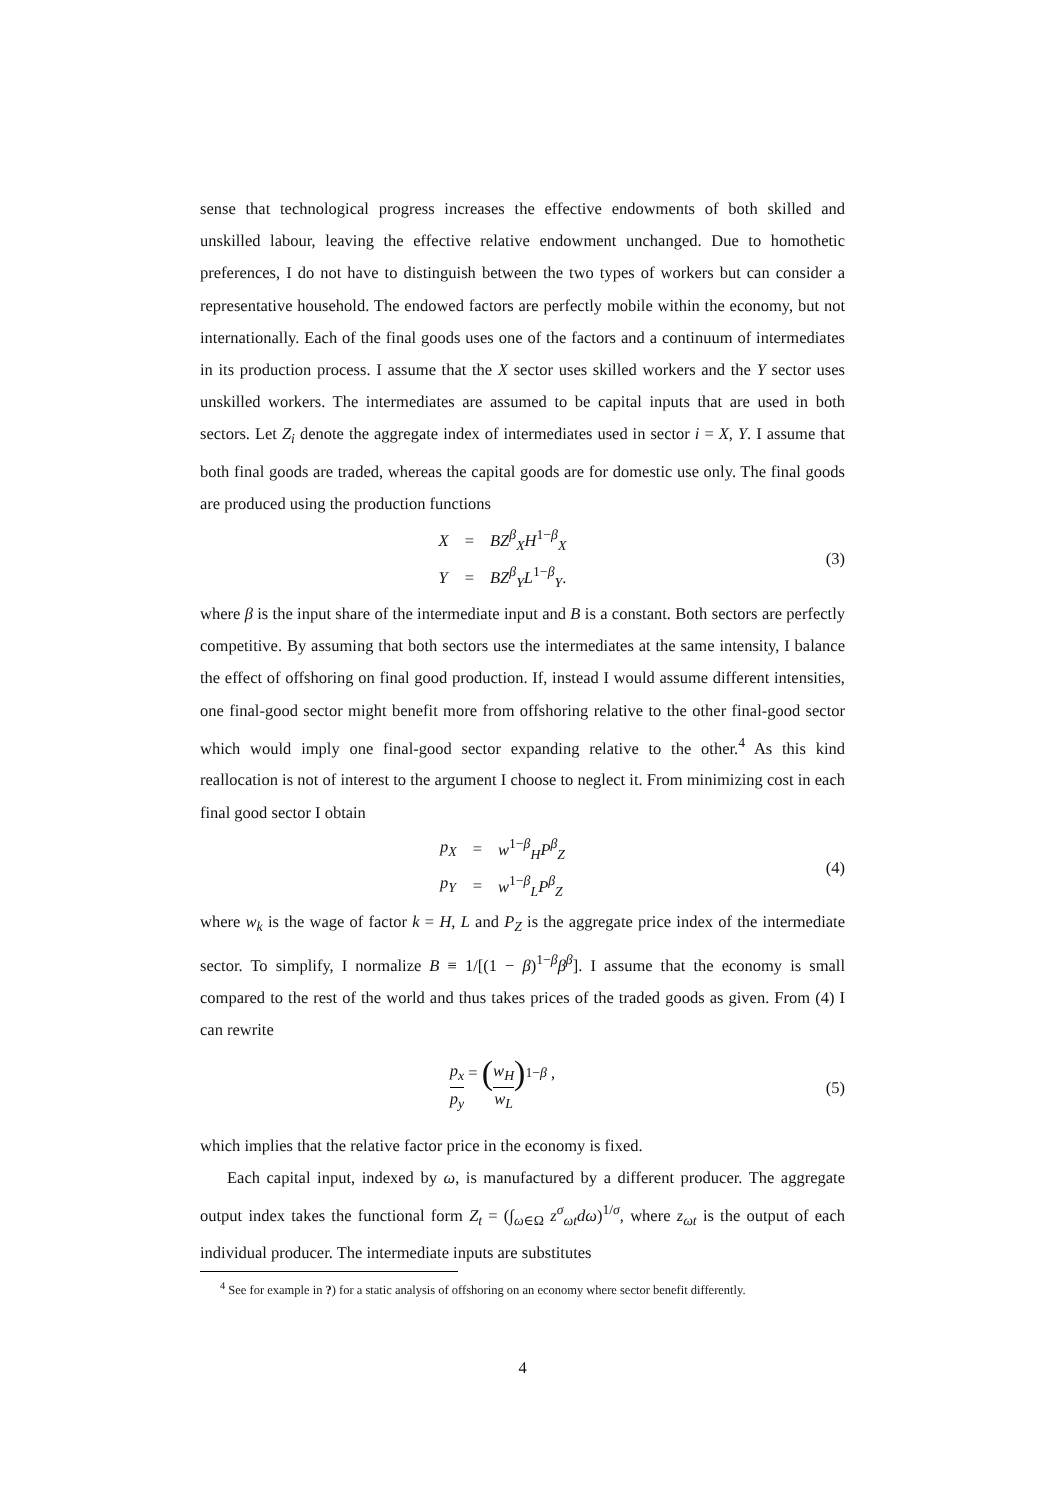sense that technological progress increases the effective endowments of both skilled and unskilled labour, leaving the effective relative endowment unchanged. Due to homothetic preferences, I do not have to distinguish between the two types of workers but can consider a representative household. The endowed factors are perfectly mobile within the economy, but not internationally. Each of the final goods uses one of the factors and a continuum of intermediates in its production process. I assume that the X sector uses skilled workers and the Y sector uses unskilled workers. The intermediates are assumed to be capital inputs that are used in both sectors. Let Z<sub>i</sub> denote the aggregate index of intermediates used in sector i = X, Y. I assume that both final goods are traded, whereas the capital goods are for domestic use only. The final goods are produced using the production functions
| X | = | BZ<sup>β</sup><sub>X</sub> H<sup>1−β</sup><sub>X</sub> |
| Y | = | BZ<sup>β</sup><sub>Y</sub> L<sup>1−β</sup><sub>Y</sub>. |
(3)
where β is the input share of the intermediate input and B is a constant. Both sectors are perfectly competitive. By assuming that both sectors use the intermediates at the same intensity, I balance the effect of offshoring on final good production. If, instead I would assume different intensities, one final-good sector might benefit more from offshoring relative to the other final-good sector which would imply one final-good sector expanding relative to the other.<sup>4</sup> As this kind reallocation is not of interest to the argument I choose to neglect it. From minimizing cost in each final good sector I obtain
| p<sub>X</sub> | = | w<sup>1−β</sup><sub>H</sub> P<sup>β</sup><sub>Z</sub> |
| p<sub>Y</sub> | = | w<sup>1−β</sup><sub>L</sub> P<sup>β</sup><sub>Z</sub> |
(4)
where w<sub>k</sub> is the wage of factor k = H, L and P<sub>Z</sub> is the aggregate price index of the intermediate sector. To simplify, I normalize B ≡ 1/[(1 − β)<sup>1−β</sup>β<sup>β</sup>]. I assume that the economy is small compared to the rest of the world and thus takes prices of the traded goods as given. From (4) I can rewrite
p<sub>x</sub> p<sub>y</sub> = (w<sub>H</sub> w<sub>L</sub>)<sup>1−β</sup> , (5)
which implies that the relative factor price in the economy is fixed.
Each capital input, indexed by ω, is manufactured by a different producer. The aggregate output index takes the functional form Z<sub>t</sub> = (∫<sub>ω∈Ω</sub> z<sup>σ</sup><sub>ωt</sub>dω)<sup>1/σ</sup>, where z<sub>ωt</sub> is the output of each individual producer. The intermediate inputs are substitutes
<sup>4</sup> See for example in ?) for a static analysis of offshoring on an economy where sector benefit differently.
4